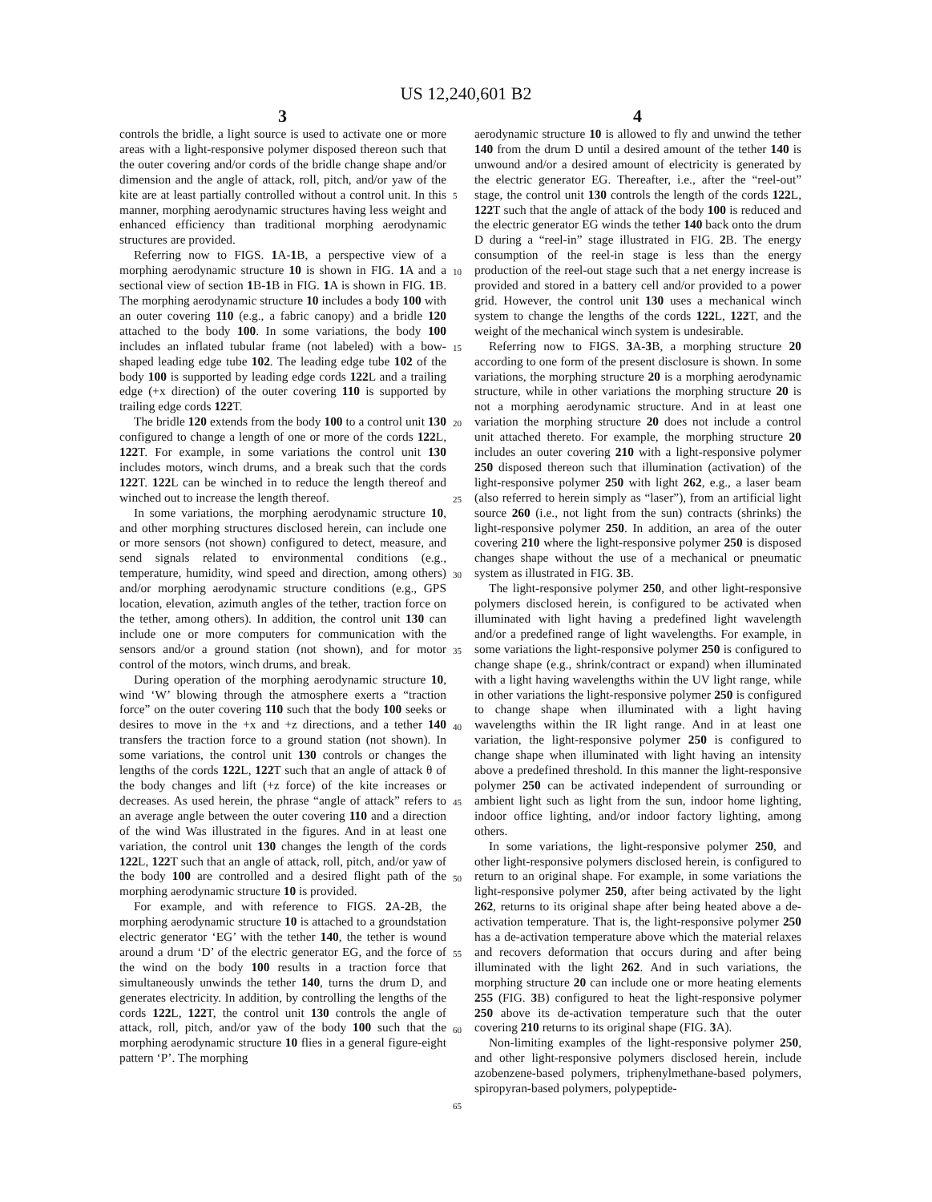US 12,240,601 B2
3 4
controls the bridle, a light source is used to activate one or more areas with a light-responsive polymer disposed thereon such that the outer covering and/or cords of the bridle change shape and/or dimension and the angle of attack, roll, pitch, and/or yaw of the kite are at least partially controlled without a control unit. In this manner, morphing aerodynamic structures having less weight and enhanced efficiency than traditional morphing aerodynamic structures are provided.
Referring now to FIGS. 1 A-1 B, a perspective view of a morphing aerodynamic structure 10 is shown in FIG. 1 A and a sectional view of section 1 B-1 B in FIG. 1 A is shown in FIG. 1 B. The morphing aerodynamic structure 10 includes a body 100 with an outer covering 110 (e.g., a fabric canopy) and a bridle 120 attached to the body 100. In some variations, the body 100 includes an inflated tubular frame (not labeled) with a bow-shaped leading edge tube 102. The leading edge tube 102 of the body 100 is supported by leading edge cords 122 L and a trailing edge (+x direction) of the outer covering 110 is supported by trailing edge cords 122 T.
The bridle 120 extends from the body 100 to a control unit 130 configured to change a length of one or more of the cords 122 L, 122 T. For example, in some variations the control unit 130 includes motors, winch drums, and a break such that the cords 122 T. 122 L can be winched in to reduce the length thereof and winched out to increase the length thereof.
In some variations, the morphing aerodynamic structure 10, and other morphing structures disclosed herein, can include one or more sensors (not shown) configured to detect, measure, and send signals related to environmental conditions (e.g., temperature, humidity, wind speed and direction, among others) and/or morphing aerodynamic structure conditions (e.g., GPS location, elevation, azimuth angles of the tether, traction force on the tether, among others). In addition, the control unit 130 can include one or more computers for communication with the sensors and/or a ground station (not shown), and for motor control of the motors, winch drums, and break.
During operation of the morphing aerodynamic structure 10, wind ‘W’ blowing through the atmosphere exerts a “traction force” on the outer covering 110 such that the body 100 seeks or desires to move in the +x and +z directions, and a tether 140 transfers the traction force to a ground station (not shown). In some variations, the control unit 130 controls or changes the lengths of the cords 122 L, 122 T such that an angle of attack θ of the body changes and lift (+z force) of the kite increases or decreases. As used herein, the phrase “angle of attack” refers to an average angle between the outer covering 110 and a direction of the wind Was illustrated in the figures. And in at least one variation, the control unit 130 changes the length of the cords 122 L, 122 T such that an angle of attack, roll, pitch, and/or yaw of the body 100 are controlled and a desired flight path of the morphing aerodynamic structure 10 is provided.
For example, and with reference to FIGS. 2 A-2 B, the morphing aerodynamic structure 10 is attached to a groundstation electric generator ‘EG’ with the tether 140, the tether is wound around a drum ‘D’ of the electric generator EG, and the force of the wind on the body 100 results in a traction force that simultaneously unwinds the tether 140, turns the drum D, and generates electricity. In addition, by controlling the lengths of the cords 122 L, 122 T, the control unit 130 controls the angle of attack, roll, pitch, and/or yaw of the body 100 such that the morphing aerodynamic structure 10 flies in a general figure-eight pattern ‘P’. The morphing
5
10
15
20
25
30
35
40
45
50
55
60
65
aerodynamic structure 10 is allowed to fly and unwind the tether 140 from the drum D until a desired amount of the tether 140 is unwound and/or a desired amount of electricity is generated by the electric generator EG. Thereafter, i.e., after the “reel-out” stage, the control unit 130 controls the length of the cords 122 L, 122 T such that the angle of attack of the body 100 is reduced and the electric generator EG winds the tether 140 back onto the drum D during a “reel-in” stage illustrated in FIG. 2 B. The energy consumption of the reel-in stage is less than the energy production of the reel-out stage such that a net energy increase is provided and stored in a battery cell and/or provided to a power grid. However, the control unit 130 uses a mechanical winch system to change the lengths of the cords 122 L, 122 T, and the weight of the mechanical winch system is undesirable.
Referring now to FIGS. 3 A-3 B, a morphing structure 20 according to one form of the present disclosure is shown. In some variations, the morphing structure 20 is a morphing aerodynamic structure, while in other variations the morphing structure 20 is not a morphing aerodynamic structure. And in at least one variation the morphing structure 20 does not include a control unit attached thereto. For example, the morphing structure 20 includes an outer covering 210 with a light-responsive polymer 250 disposed thereon such that illumination (activation) of the light-responsive polymer 250 with light 262, e.g., a laser beam (also referred to herein simply as “laser”), from an artificial light source 260 (i.e., not light from the sun) contracts (shrinks) the light-responsive polymer 250. In addition, an area of the outer covering 210 where the light-responsive polymer 250 is disposed changes shape without the use of a mechanical or pneumatic system as illustrated in FIG. 3 B.
The light-responsive polymer 250, and other light-responsive polymers disclosed herein, is configured to be activated when illuminated with light having a predefined light wavelength and/or a predefined range of light wavelengths. For example, in some variations the light-responsive polymer 250 is configured to change shape (e.g., shrink/contract or expand) when illuminated with a light having wavelengths within the UV light range, while in other variations the light-responsive polymer 250 is configured to change shape when illuminated with a light having wavelengths within the IR light range. And in at least one variation, the light-responsive polymer 250 is configured to change shape when illuminated with light having an intensity above a predefined threshold. In this manner the light-responsive polymer 250 can be activated independent of surrounding or ambient light such as light from the sun, indoor home lighting, indoor office lighting, and/or indoor factory lighting, among others.
In some variations, the light-responsive polymer 250, and other light-responsive polymers disclosed herein, is configured to return to an original shape. For example, in some variations the light-responsive polymer 250, after being activated by the light 262, returns to its original shape after being heated above a de-activation temperature. That is, the light-responsive polymer 250 has a de-activation temperature above which the material relaxes and recovers deformation that occurs during and after being illuminated with the light 262. And in such variations, the morphing structure 20 can include one or more heating elements 255 (FIG. 3 B) configured to heat the light-responsive polymer 250 above its de-activation temperature such that the outer covering 210 returns to its original shape (FIG. 3 A).
Non-limiting examples of the light-responsive polymer 250, and other light-responsive polymers disclosed herein, include azobenzene-based polymers, triphenylmethane-based polymers, spiropyran-based polymers, polypeptide-